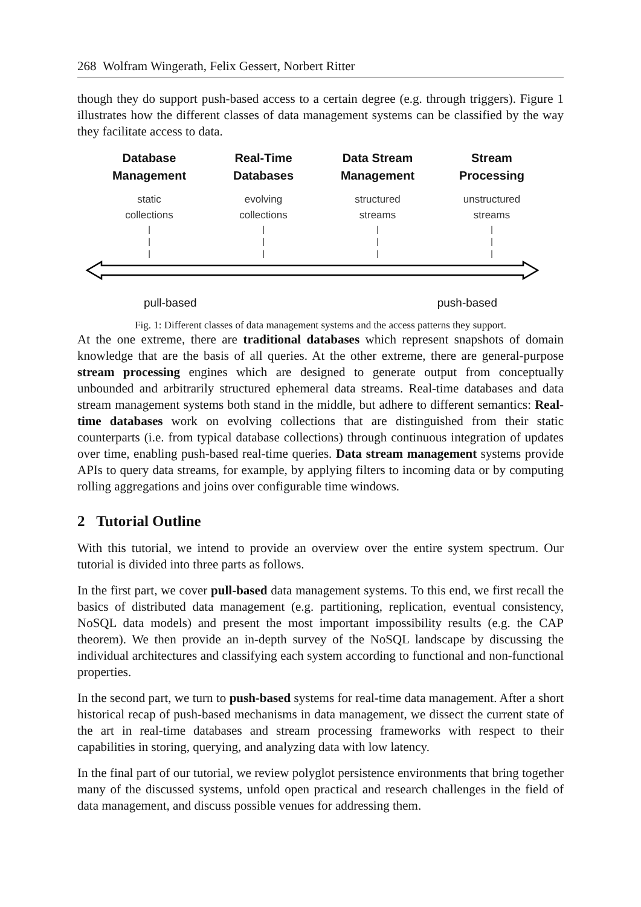268 Wolfram Wingerath, Felix Gessert, Norbert Ritter
though they do support push-based access to a certain degree (e.g. through triggers). Figure 1 illustrates how the different classes of data management systems can be classified by the way they facilitate access to data.
Database
Management
static
collections
|
|
|
Real-Time
Databases
evolving
collections
|
|
|
Data Stream
Management
structured
streams
|
|
|
Stream
Processing
unstructured
streams
|
|
|
pull-based push-based
Fig. 1: Different classes of data management systems and the access patterns they support.
At the one extreme, there are traditional databases which represent snapshots of domain knowledge that are the basis of all queries. At the other extreme, there are general-purpose stream processing engines which are designed to generate output from conceptually unbounded and arbitrarily structured ephemeral data streams. Real-time databases and data stream management systems both stand in the middle, but adhere to different semantics: Real-time databases work on evolving collections that are distinguished from their static counterparts (i.e. from typical database collections) through continuous integration of updates over time, enabling push-based real-time queries. Data stream management systems provide APIs to query data streams, for example, by applying filters to incoming data or by computing rolling aggregations and joins over configurable time windows.
2 Tutorial Outline
With this tutorial, we intend to provide an overview over the entire system spectrum. Our tutorial is divided into three parts as follows.
In the first part, we cover pull-based data management systems. To this end, we first recall the basics of distributed data management (e.g. partitioning, replication, eventual consistency, NoSQL data models) and present the most important impossibility results (e.g. the CAP theorem). We then provide an in-depth survey of the NoSQL landscape by discussing the individual architectures and classifying each system according to functional and non-functional properties.
In the second part, we turn to push-based systems for real-time data management. After a short historical recap of push-based mechanisms in data management, we dissect the current state of the art in real-time databases and stream processing frameworks with respect to their capabilities in storing, querying, and analyzing data with low latency.
In the final part of our tutorial, we review polyglot persistence environments that bring together many of the discussed systems, unfold open practical and research challenges in the field of data management, and discuss possible venues for addressing them.